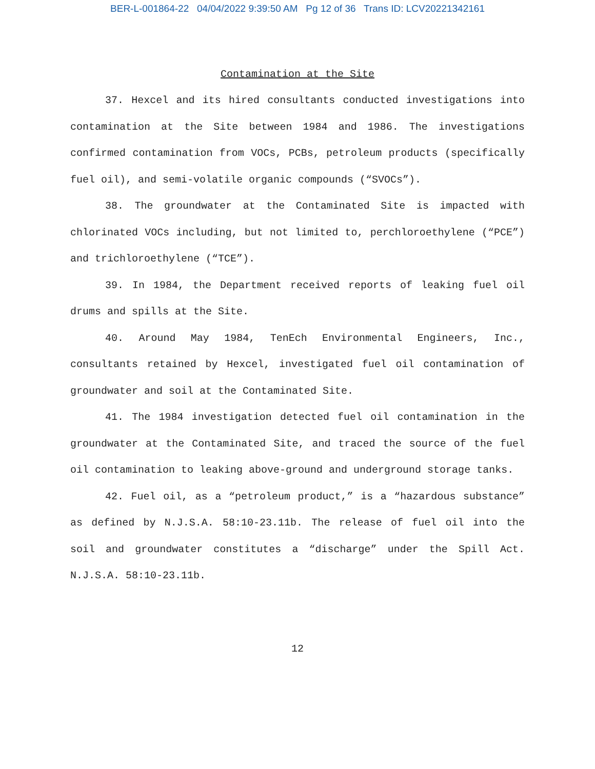BER-L-001864-22 04/04/2022 9:39:50 AM Pg 12 of 36 Trans ID: LCV20221342161
Contamination at the Site
37. Hexcel and its hired consultants conducted investigations into contamination at the Site between 1984 and 1986. The investigations confirmed contamination from VOCs, PCBs, petroleum products (specifically fuel oil), and semi-volatile organic compounds (“SVOCs”).
38. The groundwater at the Contaminated Site is impacted with chlorinated VOCs including, but not limited to, perchloroethylene (“PCE”) and trichloroethylene (“TCE”).
39. In 1984, the Department received reports of leaking fuel oil drums and spills at the Site.
40. Around May 1984, TenEch Environmental Engineers, Inc., consultants retained by Hexcel, investigated fuel oil contamination of groundwater and soil at the Contaminated Site.
41. The 1984 investigation detected fuel oil contamination in the groundwater at the Contaminated Site, and traced the source of the fuel oil contamination to leaking above-ground and underground storage tanks.
42. Fuel oil, as a “petroleum product,” is a “hazardous substance” as defined by N.J.S.A. 58:10-23.11b. The release of fuel oil into the soil and groundwater constitutes a “discharge” under the Spill Act. N.J.S.A. 58:10-23.11b.
12